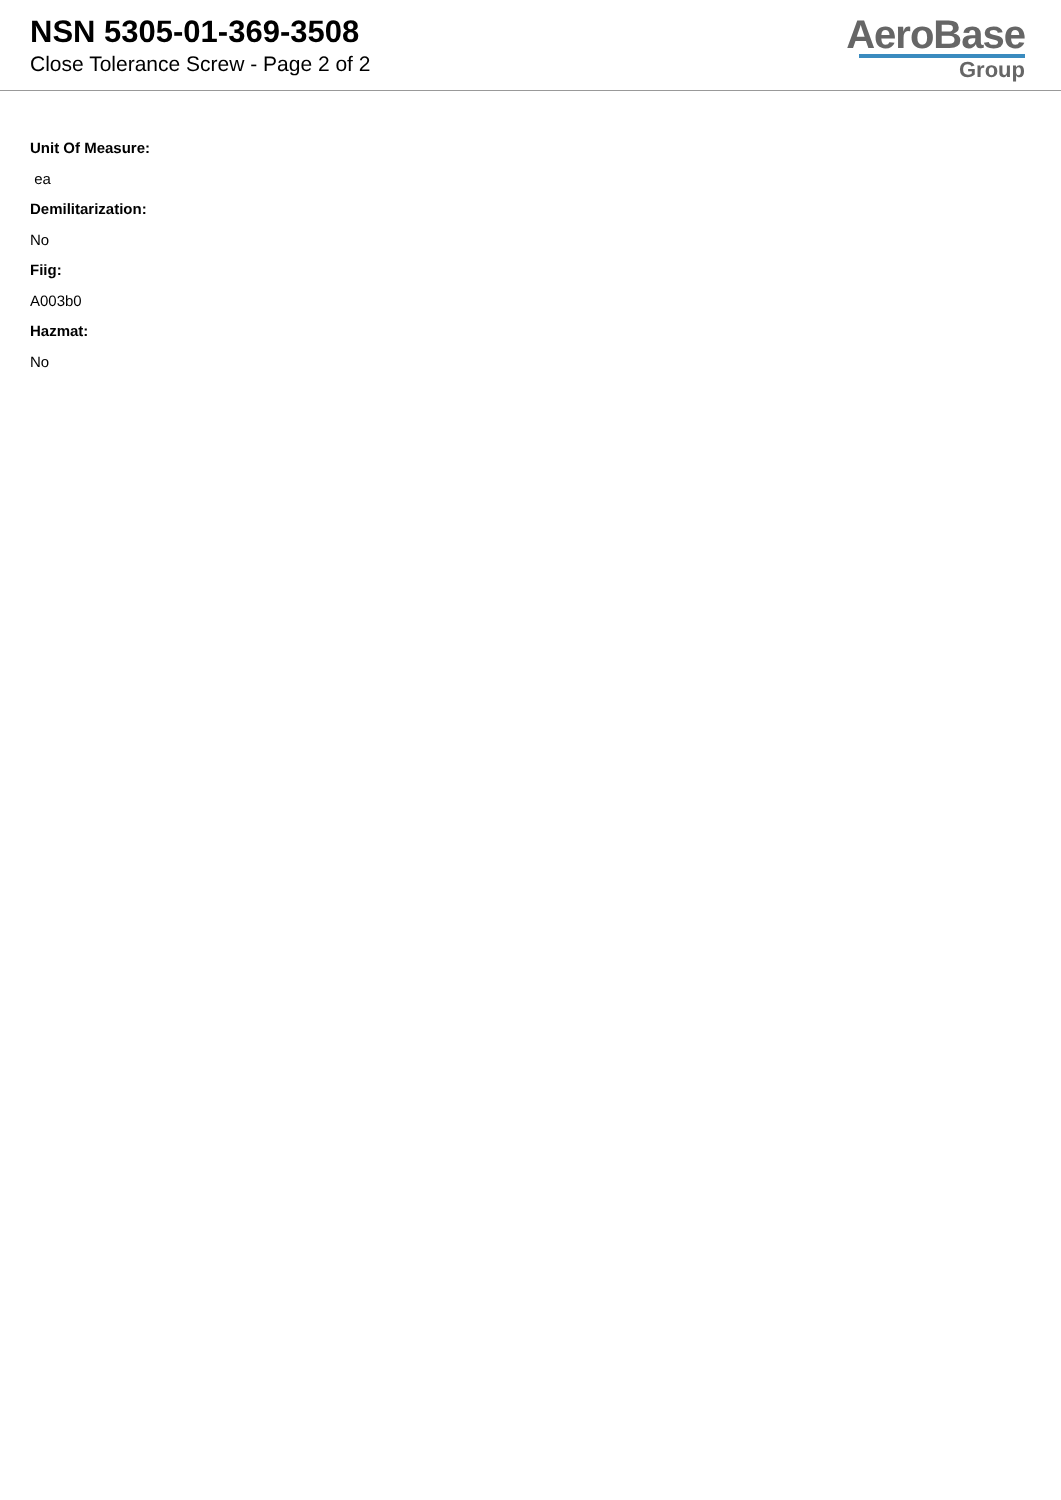NSN 5305-01-369-3508
Close Tolerance Screw - Page 2 of 2
AeroBase
Group
Unit Of Measure:
ea
Demilitarization:
No
Fiig:
A003b0
Hazmat:
No